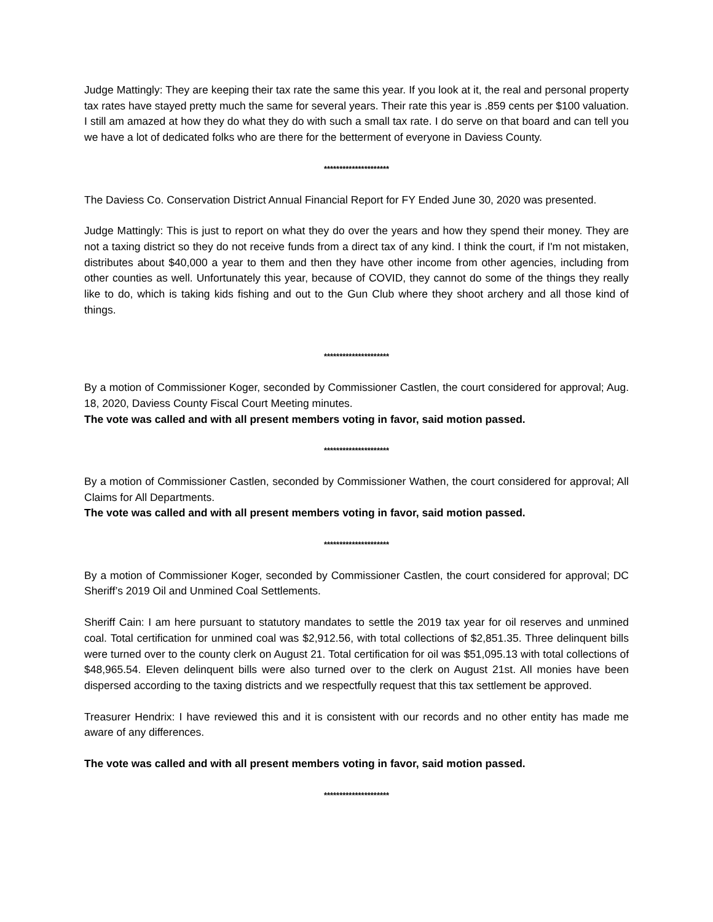Judge Mattingly: They are keeping their tax rate the same this year. If you look at it, the real and personal property tax rates have stayed pretty much the same for several years. Their rate this year is .859 cents per $100 valuation. I still am amazed at how they do what they do with such a small tax rate. I do serve on that board and can tell you we have a lot of dedicated folks who are there for the betterment of everyone in Daviess County.
*********************
The Daviess Co. Conservation District Annual Financial Report for FY Ended June 30, 2020 was presented.
Judge Mattingly: This is just to report on what they do over the years and how they spend their money. They are not a taxing district so they do not receive funds from a direct tax of any kind. I think the court, if I'm not mistaken, distributes about $40,000 a year to them and then they have other income from other agencies, including from other counties as well. Unfortunately this year, because of COVID, they cannot do some of the things they really like to do, which is taking kids fishing and out to the Gun Club where they shoot archery and all those kind of things.
*********************
By a motion of Commissioner Koger, seconded by Commissioner Castlen, the court considered for approval; Aug. 18, 2020, Daviess County Fiscal Court Meeting minutes.
The vote was called and with all present members voting in favor, said motion passed.
*********************
By a motion of Commissioner Castlen, seconded by Commissioner Wathen, the court considered for approval; All Claims for All Departments.
The vote was called and with all present members voting in favor, said motion passed.
*********************
By a motion of Commissioner Koger, seconded by Commissioner Castlen, the court considered for approval; DC Sheriff’s 2019 Oil and Unmined Coal Settlements.
Sheriff Cain: I am here pursuant to statutory mandates to settle the 2019 tax year for oil reserves and unmined coal. Total certification for unmined coal was $2,912.56, with total collections of $2,851.35. Three delinquent bills were turned over to the county clerk on August 21. Total certification for oil was $51,095.13 with total collections of $48,965.54. Eleven delinquent bills were also turned over to the clerk on August 21st. All monies have been dispersed according to the taxing districts and we respectfully request that this tax settlement be approved.
Treasurer Hendrix: I have reviewed this and it is consistent with our records and no other entity has made me aware of any differences.
The vote was called and with all present members voting in favor, said motion passed.
*********************